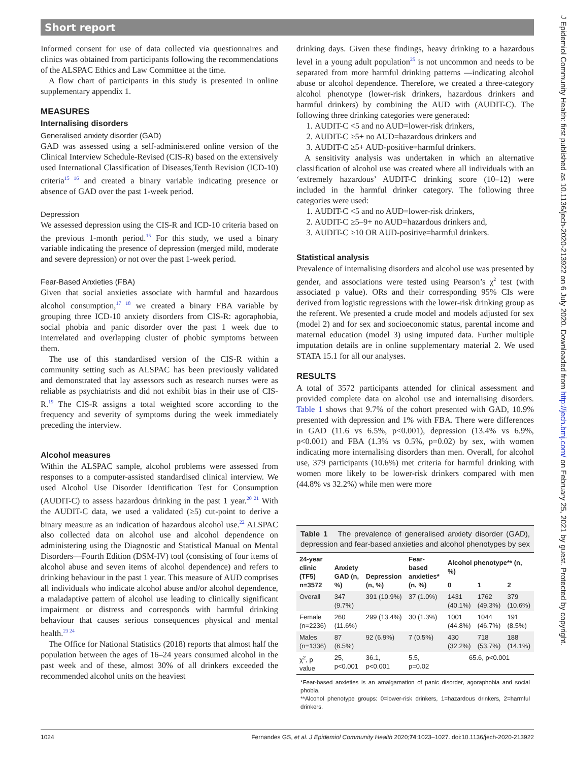Short report
Informed consent for use of data collected via questionnaires and clinics was obtained from participants following the recommendations of the ALSPAC Ethics and Law Committee at the time.
A flow chart of participants in this study is presented in online supplementary appendix 1.
MEASURES
Internalising disorders
Generalised anxiety disorder (GAD)
GAD was assessed using a self-administered online version of the Clinical Interview Schedule-Revised (CIS-R) based on the extensively used International Classification of Diseases,Tenth Revision (ICD-10) criteria<sup>15 16</sup> and created a binary variable indicating presence or absence of GAD over the past 1-week period.
Depression
We assessed depression using the CIS-R and ICD-10 criteria based on the previous 1-month period.<sup>15</sup> For this study, we used a binary variable indicating the presence of depression (merged mild, moderate and severe depression) or not over the past 1-week period.
Fear-Based Anxieties (FBA)
Given that social anxieties associate with harmful and hazardous alcohol consumption,<sup>17 18</sup> we created a binary FBA variable by grouping three ICD-10 anxiety disorders from CIS-R: agoraphobia, social phobia and panic disorder over the past 1 week due to interrelated and overlapping cluster of phobic symptoms between them.
The use of this standardised version of the CIS-R within a community setting such as ALSPAC has been previously validated and demonstrated that lay assessors such as research nurses were as reliable as psychiatrists and did not exhibit bias in their use of CIS-R.<sup>19</sup> The CIS-R assigns a total weighted score according to the frequency and severity of symptoms during the week immediately preceding the interview.
Alcohol measures
Within the ALSPAC sample, alcohol problems were assessed from responses to a computer-assisted standardised clinical interview. We used Alcohol Use Disorder Identification Test for Consumption (AUDIT-C) to assess hazardous drinking in the past 1 year.<sup>20 21</sup> With the AUDIT-C data, we used a validated (≥5) cut-point to derive a binary measure as an indication of hazardous alcohol use.<sup>22</sup> ALSPAC also collected data on alcohol use and alcohol dependence on administering using the Diagnostic and Statistical Manual on Mental Disorders—Fourth Edition (DSM-IV) tool (consisting of four items of alcohol abuse and seven items of alcohol dependence) and refers to drinking behaviour in the past 1 year. This measure of AUD comprises all individuals who indicate alcohol abuse and/or alcohol dependence, a maladaptive pattern of alcohol use leading to clinically significant impairment or distress and corresponds with harmful drinking behaviour that causes serious consequences physical and mental health.<sup>23 24</sup>
The Office for National Statistics (2018) reports that almost half the population between the ages of 16–24 years consumed alcohol in the past week and of these, almost 30% of all drinkers exceeded the recommended alcohol units on the heaviest
drinking days. Given these findings, heavy drinking to a hazardous level in a young adult population<sup>25</sup> is not uncommon and needs to be separated from more harmful drinking patterns —indicating alcohol abuse or alcohol dependence. Therefore, we created a three-category alcohol phenotype (lower-risk drinkers, hazardous drinkers and harmful drinkers) by combining the AUD with (AUDIT-C). The following three drinking categories were generated:
1. AUDIT-C <5 and no AUD=lower-risk drinkers,
2. AUDIT-C ≥5+ no AUD=hazardous drinkers and
3. AUDIT-C ≥5+ AUD-positive=harmful drinkers.
A sensitivity analysis was undertaken in which an alternative classification of alcohol use was created where all individuals with an ‘extremely hazardous’ AUDIT-C drinking score (10–12) were included in the harmful drinker category. The following three categories were used:
1. AUDIT-C <5 and no AUD=lower-risk drinkers,
2. AUDIT-C ≥5–9+ no AUD=hazardous drinkers and,
3. AUDIT-C ≥10 OR AUD-positive=harmful drinkers.
Statistical analysis
Prevalence of internalising disorders and alcohol use was presented by gender, and associations were tested using Pearson’s χ<sup>2</sup> test (with associated p value). ORs and their corresponding 95% CIs were derived from logistic regressions with the lower-risk drinking group as the referent. We presented a crude model and models adjusted for sex (model 2) and for sex and socioeconomic status, parental income and maternal education (model 3) using imputed data. Further multiple imputation details are in online supplementary material 2. We used STATA 15.1 for all our analyses.
RESULTS
A total of 3572 participants attended for clinical assessment and provided complete data on alcohol use and internalising disorders. Table 1 shows that 9.7% of the cohort presented with GAD, 10.9% presented with depression and 1% with FBA. There were differences in GAD (11.6 vs 6.5%, p<0.001), depression (13.4% vs 6.9%, p<0.001) and FBA (1.3% vs 0.5%, p=0.02) by sex, with women indicating more internalising disorders than men. Overall, for alcohol use, 379 participants (10.6%) met criteria for harmful drinking with women more likely to be lower-risk drinkers compared with men (44.8% vs 32.2%) while men were more
Table 1 The prevalence of generalised anxiety disorder (GAD), depression and fear-based anxieties and alcohol phenotypes by sex
| 24-year clinic (TF5) n=3572 | Anxiety GAD (n, %) | Depression (n, %) | Fear-based anxieties* (n, %) | Alcohol phenotype** (n, %) | | |
| --- | --- | --- | --- | --- | --- | --- |
| | | | | 0 | 1 | 2 |
| Overall | 347 (9.7%) | 391 (10.9%) | 37 (1.0%) | 1431 (40.1%) | 1762 (49.3%) | 379 (10.6%) |
| Female (n=2236) | 260 (11.6%) | 299 (13.4%) | 30 (1.3%) | 1001 (44.8%) | 1044 (46.7%) | 191 (8.5%) |
| Males (n=1336) | 87 (6.5%) | 92 (6.9%) | 7 (0.5%) | 430 (32.2%) | 718 (53.7%) | 188 (14.1%) |
| χ<sup>2</sup>, p value | 25, p<0.001 | 36.1, p<0.001 | 5.5, p=0.02 | 65.6, p<0.001 | | |
*Fear-based anxieties is an amalgamation of panic disorder, agoraphobia and social phobia.
**Alcohol phenotype groups: 0=lower-risk drinkers, 1=hazardous drinkers, 2=harmful drinkers.
1024 Fernandes GS, et al. J Epidemiol Community Health 2020;74:1023–1027. doi:10.1136/jech-2020-213922
J Epidemiol Community Health: first published as 10.1136/jech-2020-213922 on 6 July 2020. Downloaded from http://jech.bmj.com/ on February 25, 2021 by guest. Protected by copyright.